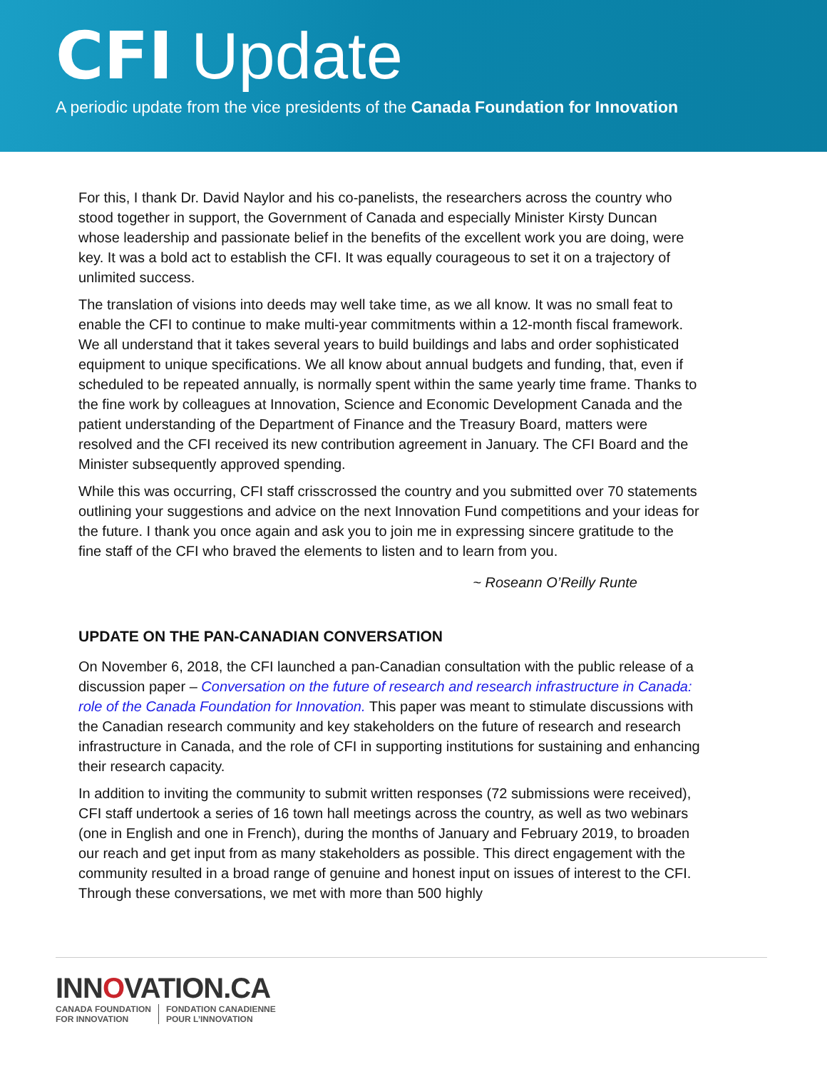CFI Update
A periodic update from the vice presidents of the Canada Foundation for Innovation
For this, I thank Dr. David Naylor and his co-panelists, the researchers across the country who stood together in support, the Government of Canada and especially Minister Kirsty Duncan whose leadership and passionate belief in the benefits of the excellent work you are doing, were key. It was a bold act to establish the CFI. It was equally courageous to set it on a trajectory of unlimited success.
The translation of visions into deeds may well take time, as we all know. It was no small feat to enable the CFI to continue to make multi-year commitments within a 12-month fiscal framework. We all understand that it takes several years to build buildings and labs and order sophisticated equipment to unique specifications. We all know about annual budgets and funding, that, even if scheduled to be repeated annually, is normally spent within the same yearly time frame. Thanks to the fine work by colleagues at Innovation, Science and Economic Development Canada and the patient understanding of the Department of Finance and the Treasury Board, matters were resolved and the CFI received its new contribution agreement in January. The CFI Board and the Minister subsequently approved spending.
While this was occurring, CFI staff crisscrossed the country and you submitted over 70 statements outlining your suggestions and advice on the next Innovation Fund competitions and your ideas for the future. I thank you once again and ask you to join me in expressing sincere gratitude to the fine staff of the CFI who braved the elements to listen and to learn from you.
~ Roseann O’Reilly Runte
UPDATE ON THE PAN-CANADIAN CONVERSATION
On November 6, 2018, the CFI launched a pan-Canadian consultation with the public release of a discussion paper – Conversation on the future of research and research infrastructure in Canada: role of the Canada Foundation for Innovation. This paper was meant to stimulate discussions with the Canadian research community and key stakeholders on the future of research and research infrastructure in Canada, and the role of CFI in supporting institutions for sustaining and enhancing their research capacity.
In addition to inviting the community to submit written responses (72 submissions were received), CFI staff undertook a series of 16 town hall meetings across the country, as well as two webinars (one in English and one in French), during the months of January and February 2019, to broaden our reach and get input from as many stakeholders as possible. This direct engagement with the community resulted in a broad range of genuine and honest input on issues of interest to the CFI. Through these conversations, we met with more than 500 highly
INNOVATION.CA
CANADA FOUNDATION
FOR INNOVATION
FONDATION CANADIENNE
POUR L’INNOVATION